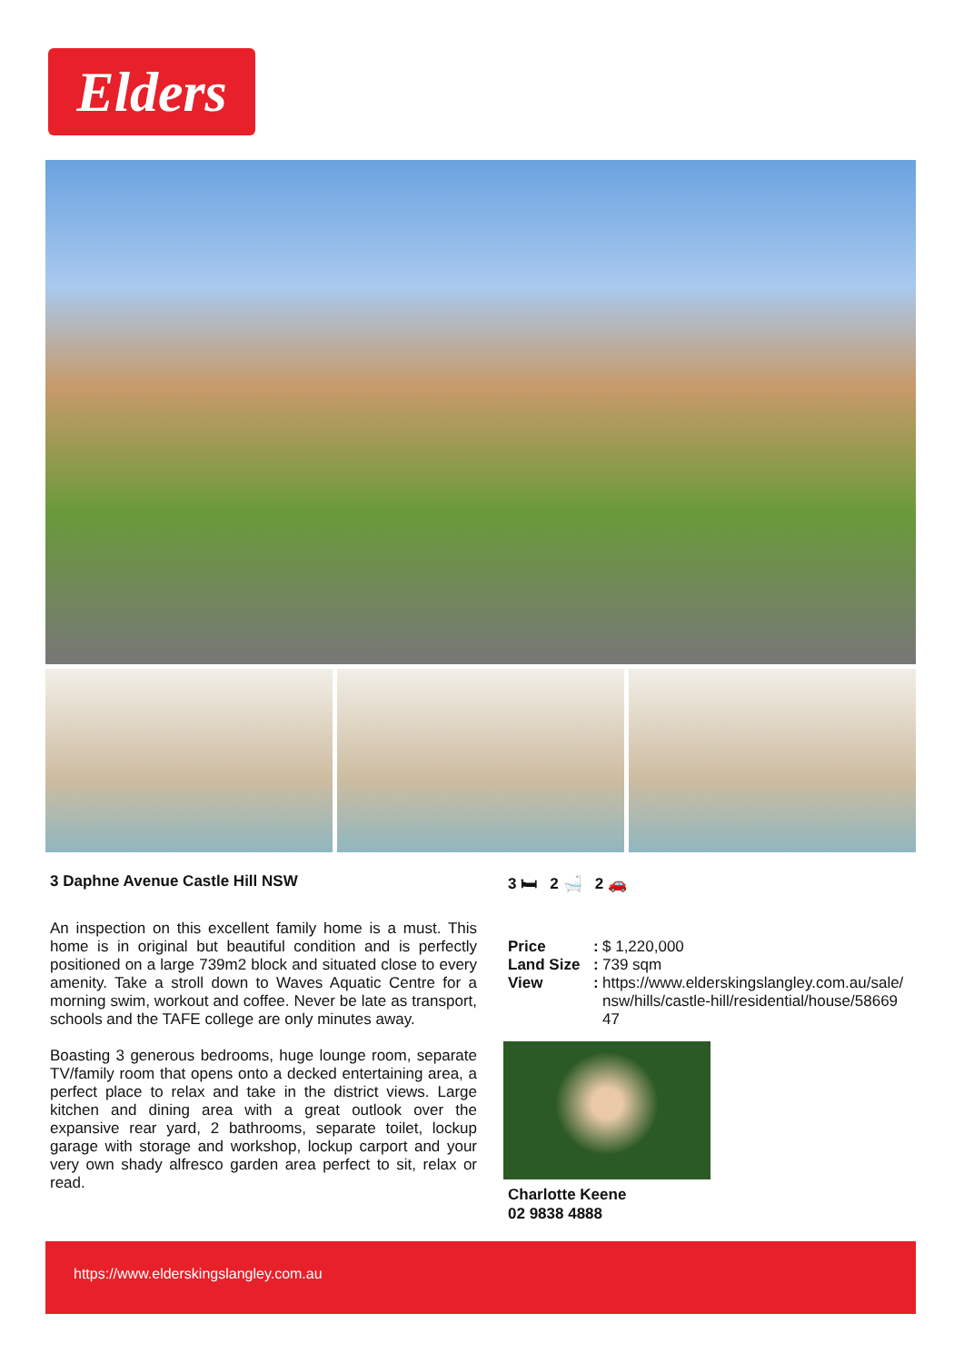Elders
3 Daphne Avenue Castle Hill NSW
An inspection on this excellent family home is a must. This home is in original but beautiful condition and is perfectly positioned on a large 739m2 block and situated close to every amenity. Take a stroll down to Waves Aquatic Centre for a morning swim, workout and coffee. Never be late as transport, schools and the TAFE college are only minutes away.
Boasting 3 generous bedrooms, huge lounge room, separate TV/family room that opens onto a decked entertaining area, a perfect place to relax and take in the district views. Large kitchen and dining area with a great outlook over the expansive rear yard, 2 bathrooms, separate toilet, lockup garage with storage and workshop, lockup carport and your very own shady alfresco garden area perfect to sit, relax or read.
3 🛏 2 🛁 2 🚗
| Price | : | $ 1,220,000 |
| Land Size | : | 739 sqm |
| View | : | https://www.elderskingslangley.com.au/sale/ nsw/hills/castle-hill/residential/house/58669 47 |
Charlotte Keene
02 9838 4888
https://www.elderskingslangley.com.au